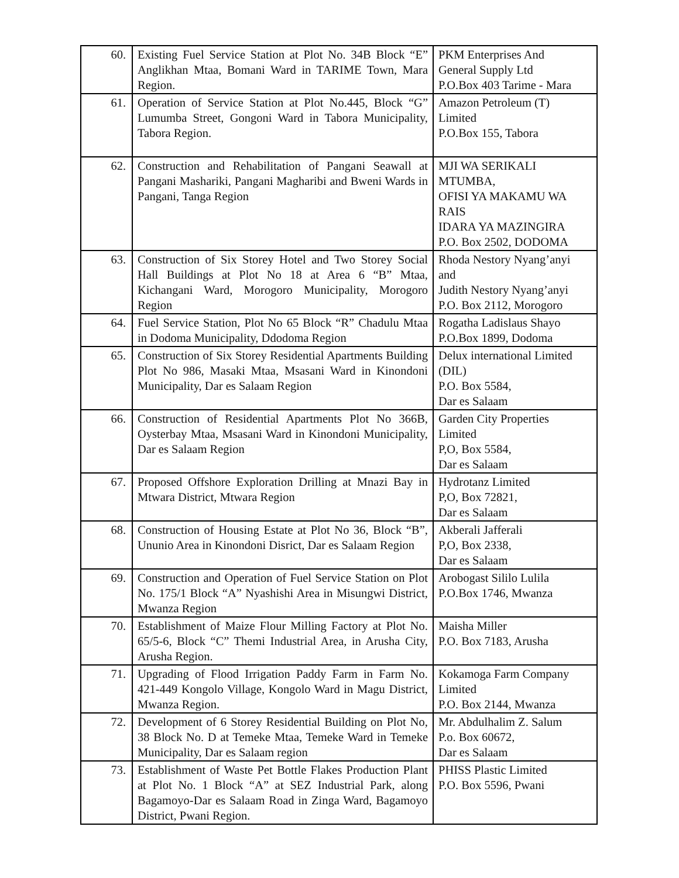| 60. | Existing Fuel Service Station at Plot No. 34B Block “E” Anglikhan Mtaa, Bomani Ward in TARIME Town, Mara Region. | PKM Enterprises And General Supply Ltd P.O.Box 403 Tarime - Mara |
| 61. | Operation of Service Station at Plot No.445, Block “G” Lumumba Street, Gongoni Ward in Tabora Municipality, Tabora Region. | Amazon Petroleum (T) Limited P.O.Box 155, Tabora |
| 62. | Construction and Rehabilitation of Pangani Seawall at Pangani Mashariki, Pangani Magharibi and Bweni Wards in Pangani, Tanga Region | MJI WA SERIKALI MTUMBA, OFISI YA MAKAMU WA RAIS IDARA YA MAZINGIRA P.O. Box 2502, DODOMA |
| 63. | Construction of Six Storey Hotel and Two Storey Social Hall Buildings at Plot No 18 at Area 6 “B” Mtaa, Kichangani Ward, Morogoro Municipality, Morogoro Region | Rhoda Nestory Nyang’anyi and Judith Nestory Nyang’anyi P.O. Box 2112, Morogoro |
| 64. | Fuel Service Station, Plot No 65 Block “R” Chadulu Mtaa in Dodoma Municipality, Ddodoma Region | Rogatha Ladislaus Shayo P.O.Box 1899, Dodoma |
| 65. | Construction of Six Storey Residential Apartments Building Plot No 986, Masaki Mtaa, Msasani Ward in Kinondoni Municipality, Dar es Salaam Region | Delux international Limited (DIL) P.O. Box 5584, Dar es Salaam |
| 66. | Construction of Residential Apartments Plot No 366B, Oysterbay Mtaa, Msasani Ward in Kinondoni Municipality, Dar es Salaam Region | Garden City Properties Limited P,O, Box 5584, Dar es Salaam |
| 67. | Proposed Offshore Exploration Drilling at Mnazi Bay in Mtwara District, Mtwara Region | Hydrotanz Limited P,O, Box 72821, Dar es Salaam |
| 68. | Construction of Housing Estate at Plot No 36, Block “B”, Ununio Area in Kinondoni Disrict, Dar es Salaam Region | Akberali Jafferali P,O, Box 2338, Dar es Salaam |
| 69. | Construction and Operation of Fuel Service Station on Plot No. 175/1 Block “A” Nyashishi Area in Misungwi District, Mwanza Region | Arobogast Sililo Lulila P.O.Box 1746, Mwanza |
| 70. | Establishment of Maize Flour Milling Factory at Plot No. 65/5-6, Block “C” Themi Industrial Area, in Arusha City, Arusha Region. | Maisha Miller P.O. Box 7183, Arusha |
| 71. | Upgrading of Flood Irrigation Paddy Farm in Farm No. 421-449 Kongolo Village, Kongolo Ward in Magu District, Mwanza Region. | Kokamoga Farm Company Limited P.O. Box 2144, Mwanza |
| 72. | Development of 6 Storey Residential Building on Plot No, 38 Block No. D at Temeke Mtaa, Temeke Ward in Temeke Municipality, Dar es Salaam region | Mr. Abdulhalim Z. Salum P.o. Box 60672, Dar es Salaam |
| 73. | Establishment of Waste Pet Bottle Flakes Production Plant at Plot No. 1 Block “A” at SEZ Industrial Park, along Bagamoyo-Dar es Salaam Road in Zinga Ward, Bagamoyo District, Pwani Region. | PHISS Plastic Limited P.O. Box 5596, Pwani |